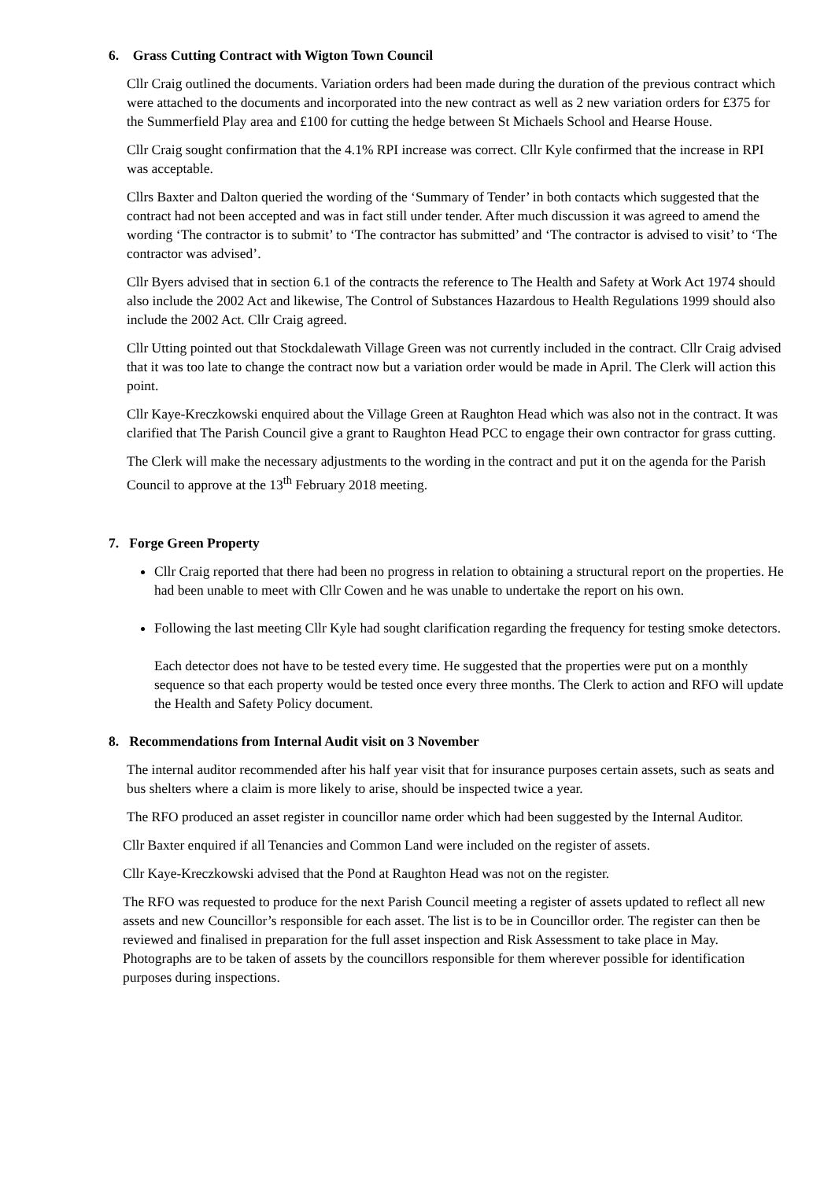6. Grass Cutting Contract with Wigton Town Council
Cllr Craig outlined the documents. Variation orders had been made during the duration of the previous contract which were attached to the documents and incorporated into the new contract as well as 2 new variation orders for £375 for the Summerfield Play area and £100 for cutting the hedge between St Michaels School and Hearse House.
Cllr Craig sought confirmation that the 4.1% RPI increase was correct. Cllr Kyle confirmed that the increase in RPI was acceptable.
Cllrs Baxter and Dalton queried the wording of the ‘Summary of Tender’ in both contacts which suggested that the contract had not been accepted and was in fact still under tender. After much discussion it was agreed to amend the wording ‘The contractor is to submit’ to ‘The contractor has submitted’ and ‘The contractor is advised to visit’ to ‘The contractor was advised’.
Cllr Byers advised that in section 6.1 of the contracts the reference to The Health and Safety at Work Act 1974 should also include the 2002 Act and likewise, The Control of Substances Hazardous to Health Regulations 1999 should also include the 2002 Act. Cllr Craig agreed.
Cllr Utting pointed out that Stockdalewath Village Green was not currently included in the contract. Cllr Craig advised that it was too late to change the contract now but a variation order would be made in April. The Clerk will action this point.
Cllr Kaye-Kreczkowski enquired about the Village Green at Raughton Head which was also not in the contract. It was clarified that The Parish Council give a grant to Raughton Head PCC to engage their own contractor for grass cutting.
The Clerk will make the necessary adjustments to the wording in the contract and put it on the agenda for the Parish Council to approve at the 13<sup>th</sup> February 2018 meeting.
7. Forge Green Property
Cllr Craig reported that there had been no progress in relation to obtaining a structural report on the properties. He had been unable to meet with Cllr Cowen and he was unable to undertake the report on his own.
Following the last meeting Cllr Kyle had sought clarification regarding the frequency for testing smoke detectors.
Each detector does not have to be tested every time. He suggested that the properties were put on a monthly sequence so that each property would be tested once every three months. The Clerk to action and RFO will update the Health and Safety Policy document.
8. Recommendations from Internal Audit visit on 3 November
The internal auditor recommended after his half year visit that for insurance purposes certain assets, such as seats and bus shelters where a claim is more likely to arise, should be inspected twice a year.
The RFO produced an asset register in councillor name order which had been suggested by the Internal Auditor.
Cllr Baxter enquired if all Tenancies and Common Land were included on the register of assets.
Cllr Kaye-Kreczkowski advised that the Pond at Raughton Head was not on the register.
The RFO was requested to produce for the next Parish Council meeting a register of assets updated to reflect all new assets and new Councillor’s responsible for each asset. The list is to be in Councillor order. The register can then be reviewed and finalised in preparation for the full asset inspection and Risk Assessment to take place in May. Photographs are to be taken of assets by the councillors responsible for them wherever possible for identification purposes during inspections.